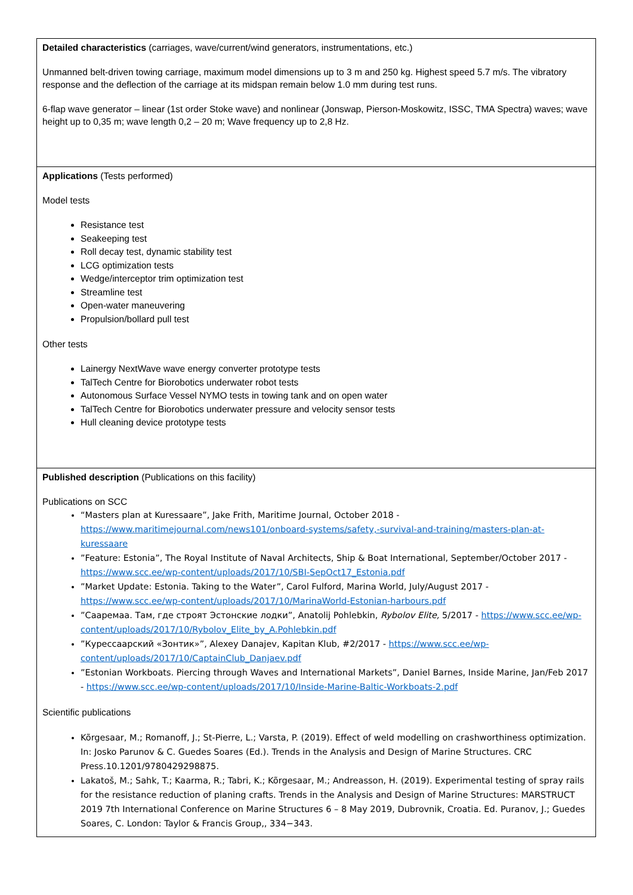| Detailed characteristics (carriages, wave/current/wind generators, instrumentations, etc.) Unmanned belt-driven towing carriage, maximum model dimensions up to 3 m and 250 kg. Highest speed 5.7 m/s. The vibratory response and the deflection of the carriage at its midspan remain below 1.0 mm during test runs. 6-flap wave generator – linear (1st order Stoke wave) and nonlinear (Jonswap, Pierson-Moskowitz, ISSC, TMA Spectra) waves; wave height up to 0,35 m; wave length 0,2 – 20 m; Wave frequency up to 2,8 Hz. |
| Applications (Tests performed) Model tests Resistance test Seakeeping test Roll decay test, dynamic stability test LCG optimization tests Wedge/interceptor trim optimization test Streamline test Open-water maneuvering Propulsion/bollard pull test Other tests Lainergy NextWave wave energy converter prototype tests TalTech Centre for Biorobotics underwater robot tests Autonomous Surface Vessel NYMO tests in towing tank and on open water TalTech Centre for Biorobotics underwater pressure and velocity sensor tests Hull cleaning device prototype tests |
| Published description (Publications on this facility) Publications on SCC “Masters plan at Kuressaare”, Jake Frith, Maritime Journal, October 2018 - https://www.maritimejournal.com/news101/onboard-systems/safety,-survival-and-training/masters-plan-at-kuressaare ”Feature: Estonia”, The Royal Institute of Naval Architects, Ship & Boat International, September/October 2017 - https://www.scc.ee/wp-content/uploads/2017/10/SBI-SepOct17_Estonia.pdf ”Market Update: Estonia. Taking to the Water”, Carol Fulford, Marina World, July/August 2017 - https://www.scc.ee/wp-content/uploads/2017/10/MarinaWorld-Estonian-harbours.pdf ”Сааремаа. Там, где строят Эстонские лодки”, Anatolij Pohlebkin, Rybolov Elite, 5/2017 - https://www.scc.ee/wp-content/uploads/2017/10/Rybolov_Elite_by_A.Pohlebkin.pdf ”Курессаарский «Зонтик»”, Alexey Danajev, Kapitan Klub, #2/2017 - https://www.scc.ee/wp-content/uploads/2017/10/CaptainClub_Danjaev.pdf ”Estonian Workboats. Piercing through Waves and International Markets”, Daniel Barnes, Inside Marine, Jan/Feb 2017 - https://www.scc.ee/wp-content/uploads/2017/10/Inside-Marine-Baltic-Workboats-2.pdf Scientific publications Kõrgesaar, M.; Romanoff, J.; St-Pierre, L.; Varsta, P. (2019). Effect of weld modelling on crashworthiness optimization. In: Josko Parunov & C. Guedes Soares (Ed.). Trends in the Analysis and Design of Marine Structures. CRC Press.10.1201/9780429298875. Lakatoš, M.; Sahk, T.; Kaarma, R.; Tabri, K.; Kõrgesaar, M.; Andreasson, H. (2019). Experimental testing of spray rails for the resistance reduction of planing crafts. Trends in the Analysis and Design of Marine Structures: MARSTRUCT 2019 7th International Conference on Marine Structures 6 – 8 May 2019, Dubrovnik, Croatia. Ed. Puranov, J.; Guedes Soares, C. London: Taylor & Francis Group,, 334−343. |